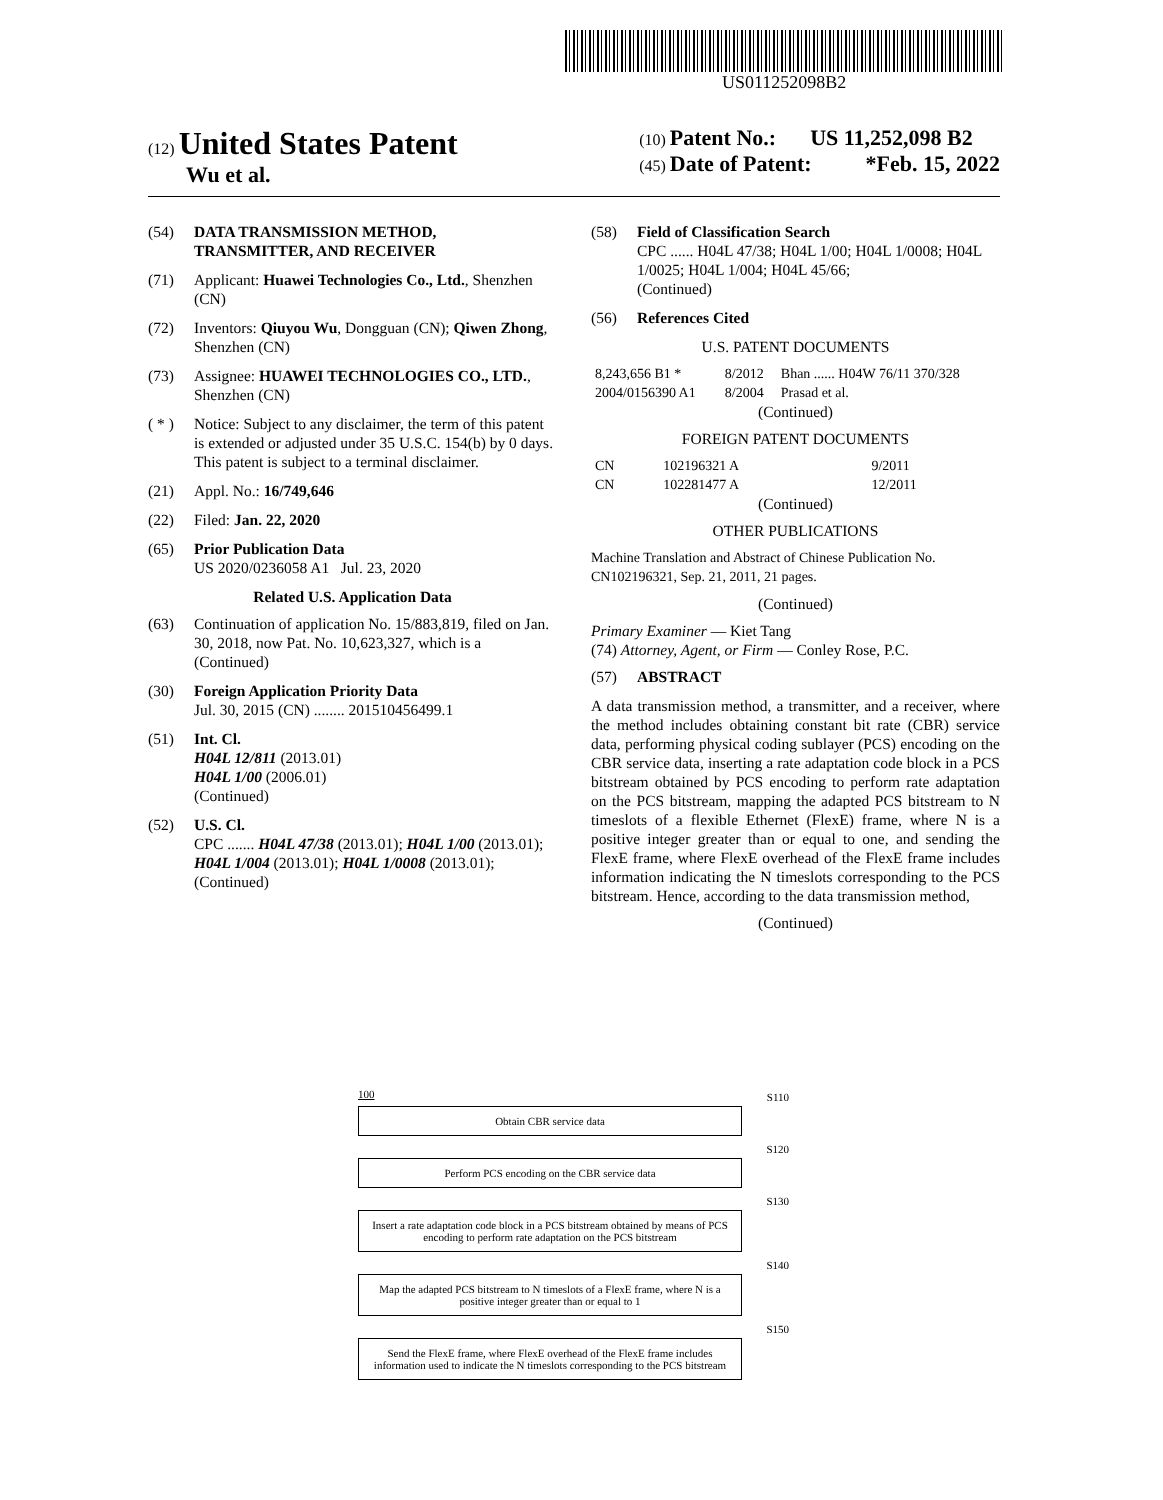US011252098B2
(12) United States Patent
Wu et al.
(10) Patent No.: US 11,252,098 B2
(45) Date of Patent: *Feb. 15, 2022
(54) DATA TRANSMISSION METHOD, TRANSMITTER, AND RECEIVER
(71) Applicant: Huawei Technologies Co., Ltd., Shenzhen (CN)
(72) Inventors: Qiuyou Wu, Dongguan (CN); Qiwen Zhong, Shenzhen (CN)
(73) Assignee: HUAWEI TECHNOLOGIES CO., LTD., Shenzhen (CN)
( * ) Notice: Subject to any disclaimer, the term of this patent is extended or adjusted under 35 U.S.C. 154(b) by 0 days.
This patent is subject to a terminal disclaimer.
(21) Appl. No.: 16/749,646
(22) Filed: Jan. 22, 2020
(65) Prior Publication Data
US 2020/0236058 A1 Jul. 23, 2020
Related U.S. Application Data
(63) Continuation of application No. 15/883,819, filed on Jan. 30, 2018, now Pat. No. 10,623,327, which is a
(Continued)
(30) Foreign Application Priority Data
Jul. 30, 2015 (CN) ........ 201510456499.1
(51) Int. Cl.
H04L 12/811 (2013.01)
H04L 1/00 (2006.01)
(Continued)
(52) U.S. Cl.
CPC ....... H04L 47/38 (2013.01); H04L 1/00 (2013.01); H04L 1/004 (2013.01); H04L 1/0008 (2013.01);
(Continued)
(58) Field of Classification Search
CPC ...... H04L 47/38; H04L 1/00; H04L 1/0008; H04L 1/0025; H04L 1/004; H04L 45/66;
(Continued)
(56) References Cited
U.S. PATENT DOCUMENTS
| 8,243,656 B1 * | 8/2012 | Bhan ...... H04W 76/11 370/328 |
| 2004/0156390 A1 | 8/2004 | Prasad et al. |
(Continued)
FOREIGN PATENT DOCUMENTS
| CN | 102196321 A | 9/2011 |
| CN | 102281477 A | 12/2011 |
(Continued)
OTHER PUBLICATIONS
Machine Translation and Abstract of Chinese Publication No. CN102196321, Sep. 21, 2011, 21 pages.
(Continued)
Primary Examiner — Kiet Tang
(74) Attorney, Agent, or Firm — Conley Rose, P.C.
(57) ABSTRACT
A data transmission method, a transmitter, and a receiver, where the method includes obtaining constant bit rate (CBR) service data, performing physical coding sublayer (PCS) encoding on the CBR service data, inserting a rate adaptation code block in a PCS bitstream obtained by PCS encoding to perform rate adaptation on the PCS bitstream, mapping the adapted PCS bitstream to N timeslots of a flexible Ethernet (FlexE) frame, where N is a positive integer greater than or equal to one, and sending the FlexE frame, where FlexE overhead of the FlexE frame includes information indicating the N timeslots corresponding to the PCS bitstream. Hence, according to the data transmission method,
(Continued)
100
Obtain CBR service data
S110
Perform PCS encoding on the CBR service data
S120
Insert a rate adaptation code block in a PCS bitstream obtained by means of PCS encoding to perform rate adaptation on the PCS bitstream
S130
Map the adapted PCS bitstream to N timeslots of a FlexE frame, where N is a positive integer greater than or equal to 1
S140
Send the FlexE frame, where FlexE overhead of the FlexE frame includes information used to indicate the N timeslots corresponding to the PCS bitstream
S150